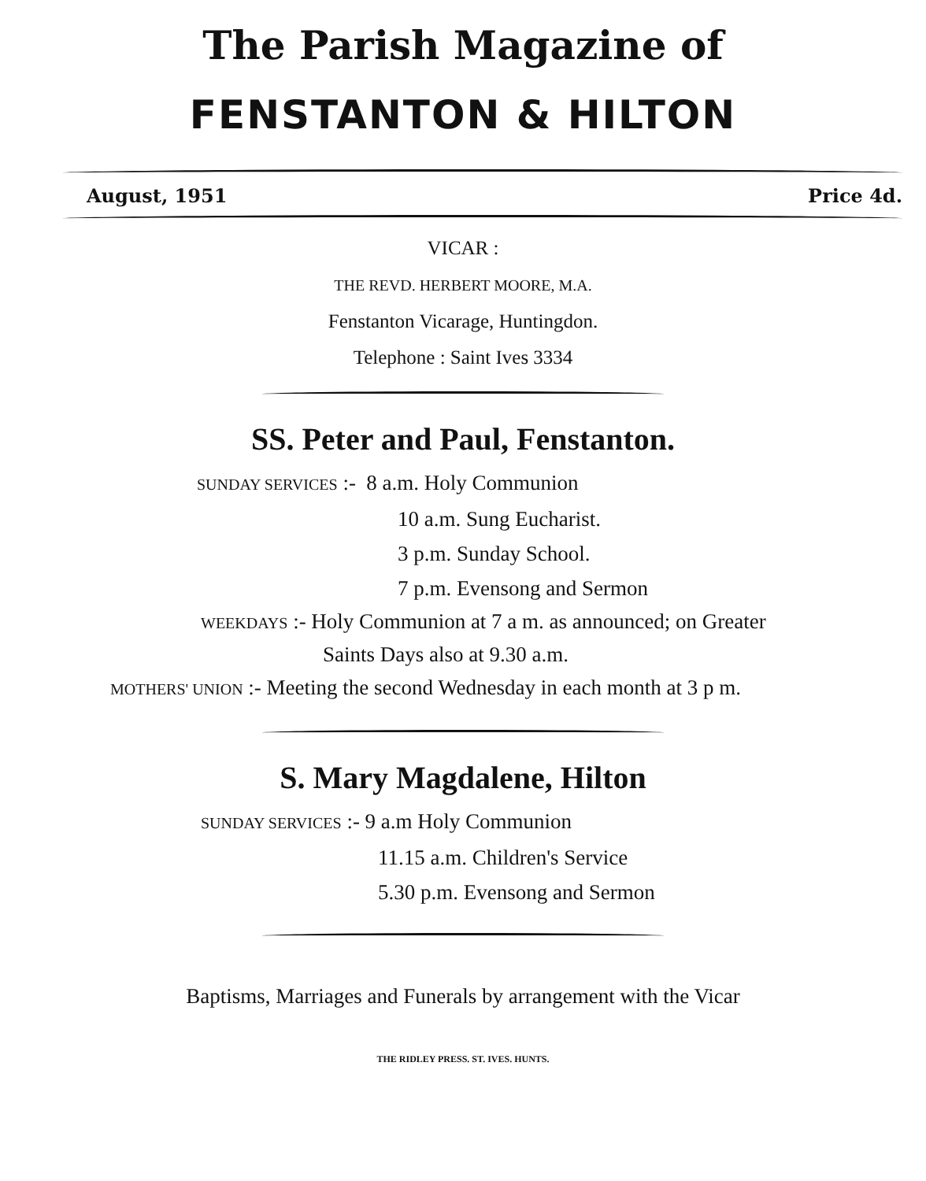The Parish Magazine of
FENSTANTON & HILTON
August, 1951 Price 4d.
VICAR :
THE REVD. HERBERT MOORE, M.A.
Fenstanton Vicarage, Huntingdon.
Telephone : Saint Ives 3334
SS. Peter and Paul, Fenstanton.
SUNDAY SERVICES :- 8 a.m. Holy Communion
10 a.m. Sung Eucharist.
3 p.m. Sunday School.
7 p.m. Evensong and Sermon
WEEKDAYS :- Holy Communion at 7 a m. as announced; on Greater
Saints Days also at 9.30 a.m.
MOTHERS' UNION :- Meeting the second Wednesday in each month at 3 p m.
S. Mary Magdalene, Hilton
SUNDAY SERVICES :- 9 a.m Holy Communion
11.15 a.m. Children's Service
5.30 p.m. Evensong and Sermon
Baptisms, Marriages and Funerals by arrangement with the Vicar
THE RIDLEY PRESS. ST. IVES. HUNTS.